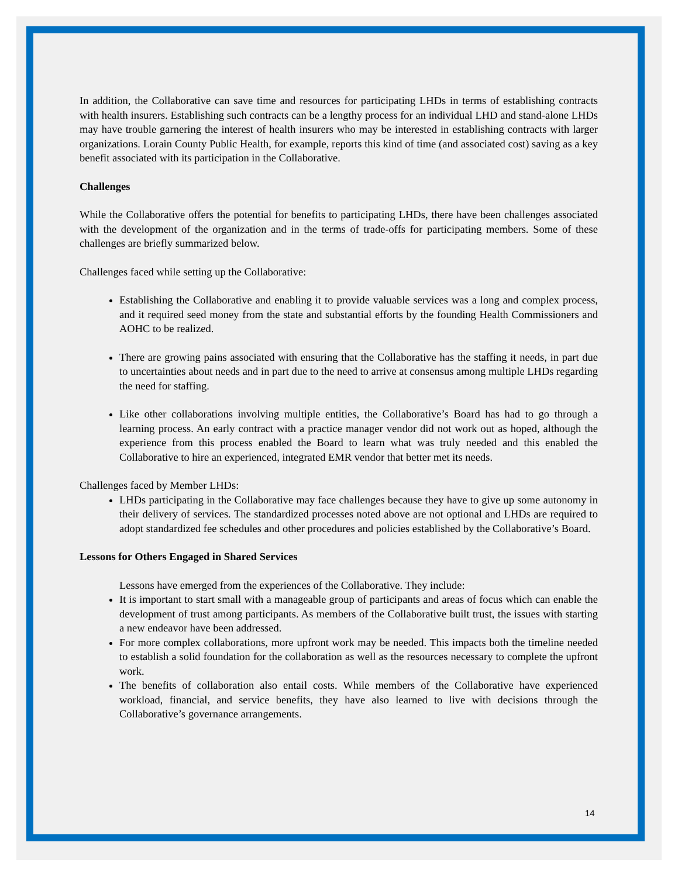In addition, the Collaborative can save time and resources for participating LHDs in terms of establishing contracts with health insurers. Establishing such contracts can be a lengthy process for an individual LHD and stand-alone LHDs may have trouble garnering the interest of health insurers who may be interested in establishing contracts with larger organizations. Lorain County Public Health, for example, reports this kind of time (and associated cost) saving as a key benefit associated with its participation in the Collaborative.
Challenges
While the Collaborative offers the potential for benefits to participating LHDs, there have been challenges associated with the development of the organization and in the terms of trade-offs for participating members. Some of these challenges are briefly summarized below.
Challenges faced while setting up the Collaborative:
Establishing the Collaborative and enabling it to provide valuable services was a long and complex process, and it required seed money from the state and substantial efforts by the founding Health Commissioners and AOHC to be realized.
There are growing pains associated with ensuring that the Collaborative has the staffing it needs, in part due to uncertainties about needs and in part due to the need to arrive at consensus among multiple LHDs regarding the need for staffing.
Like other collaborations involving multiple entities, the Collaborative’s Board has had to go through a learning process. An early contract with a practice manager vendor did not work out as hoped, although the experience from this process enabled the Board to learn what was truly needed and this enabled the Collaborative to hire an experienced, integrated EMR vendor that better met its needs.
Challenges faced by Member LHDs:
LHDs participating in the Collaborative may face challenges because they have to give up some autonomy in their delivery of services. The standardized processes noted above are not optional and LHDs are required to adopt standardized fee schedules and other procedures and policies established by the Collaborative’s Board.
Lessons for Others Engaged in Shared Services
Lessons have emerged from the experiences of the Collaborative. They include:
It is important to start small with a manageable group of participants and areas of focus which can enable the development of trust among participants. As members of the Collaborative built trust, the issues with starting a new endeavor have been addressed.
For more complex collaborations, more upfront work may be needed. This impacts both the timeline needed to establish a solid foundation for the collaboration as well as the resources necessary to complete the upfront work.
The benefits of collaboration also entail costs. While members of the Collaborative have experienced workload, financial, and service benefits, they have also learned to live with decisions through the Collaborative’s governance arrangements.
14